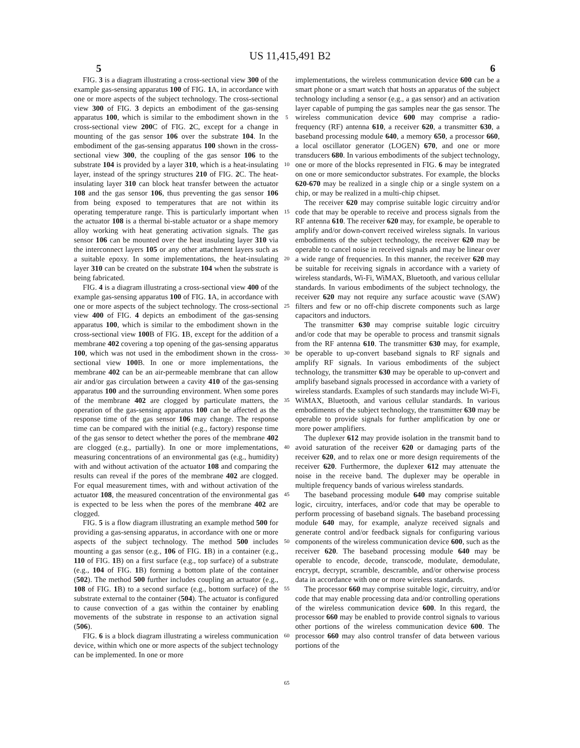US 11,415,491 B2
5 6
FIG. 3 is a diagram illustrating a cross-sectional view 300 of the example gas-sensing apparatus 100 of FIG. 1 A, in accordance with one or more aspects of the subject technology. The cross-sectional view 300 of FIG. 3 depicts an embodiment of the gas-sensing apparatus 100, which is similar to the embodiment shown in the cross-sectional view 200 C of FIG. 2 C, except for a change in mounting of the gas sensor 106 over the substrate 104. In the embodiment of the gas-sensing apparatus 100 shown in the cross-sectional view 300, the coupling of the gas sensor 106 to the substrate 104 is provided by a layer 310, which is a heat-insulating layer, instead of the springy structures 210 of FIG. 2 C. The heat-insulating layer 310 can block heat transfer between the actuator 108 and the gas sensor 106, thus preventing the gas sensor 106 from being exposed to temperatures that are not within its operating temperature range. This is particularly important when the actuator 108 is a thermal bi-stable actuator or a shape memory alloy working with heat generating activation signals. The gas sensor 106 can be mounted over the heat insulating layer 310 via the interconnect layers 105 or any other attachment layers such as a suitable epoxy. In some implementations, the heat-insulating layer 310 can be created on the substrate 104 when the substrate is being fabricated.
FIG. 4 is a diagram illustrating a cross-sectional view 400 of the example gas-sensing apparatus 100 of FIG. 1 A, in accordance with one or more aspects of the subject technology. The cross-sectional view 400 of FIG. 4 depicts an embodiment of the gas-sensing apparatus 100, which is similar to the embodiment shown in the cross-sectional view 100 B of FIG. 1 B, except for the addition of a membrane 402 covering a top opening of the gas-sensing apparatus 100, which was not used in the embodiment shown in the cross-sectional view 100 B. In one or more implementations, the membrane 402 can be an air-permeable membrane that can allow air and/or gas circulation between a cavity 410 of the gas-sensing apparatus 100 and the surrounding environment. When some pores of the membrane 402 are clogged by particulate matters, the operation of the gas-sensing apparatus 100 can be affected as the response time of the gas sensor 106 may change. The response time can be compared with the initial (e.g., factory) response time of the gas sensor to detect whether the pores of the membrane 402 are clogged (e.g., partially). In one or more implementations, measuring concentrations of an environmental gas (e.g., humidity) with and without activation of the actuator 108 and comparing the results can reveal if the pores of the membrane 402 are clogged. For equal measurement times, with and without activation of the actuator 108, the measured concentration of the environmental gas is expected to be less when the pores of the membrane 402 are clogged.
FIG. 5 is a flow diagram illustrating an example method 500 for providing a gas-sensing apparatus, in accordance with one or more aspects of the subject technology. The method 500 includes mounting a gas sensor (e.g., 106 of FIG. 1 B) in a container (e.g., 110 of FIG. 1 B) on a first surface (e.g., top surface) of a substrate (e.g., 104 of FIG. 1 B) forming a bottom plate of the container (502). The method 500 further includes coupling an actuator (e.g., 108 of FIG. 1 B) to a second surface (e.g., bottom surface) of the substrate external to the container (504). The actuator is configured to cause convection of a gas within the container by enabling movements of the substrate in response to an activation signal (506).
FIG. 6 is a block diagram illustrating a wireless communication device, within which one or more aspects of the subject technology can be implemented. In one or more
5
10
15
20
25
30
35
40
45
50
55
60
65
implementations, the wireless communication device 600 can be a smart phone or a smart watch that hosts an apparatus of the subject technology including a sensor (e.g., a gas sensor) and an activation layer capable of pumping the gas samples near the gas sensor. The wireless communication device 600 may comprise a radio-frequency (RF) antenna 610, a receiver 620, a transmitter 630, a baseband processing module 640, a memory 650, a processor 660, a local oscillator generator (LOGEN) 670, and one or more transducers 680. In various embodiments of the subject technology, one or more of the blocks represented in FIG. 6 may be integrated on one or more semiconductor substrates. For example, the blocks 620-670 may be realized in a single chip or a single system on a chip, or may be realized in a multi-chip chipset.
The receiver 620 may comprise suitable logic circuitry and/or code that may be operable to receive and process signals from the RF antenna 610. The receiver 620 may, for example, be operable to amplify and/or down-convert received wireless signals. In various embodiments of the subject technology, the receiver 620 may be operable to cancel noise in received signals and may be linear over a wide range of frequencies. In this manner, the receiver 620 may be suitable for receiving signals in accordance with a variety of wireless standards, Wi-Fi, WiMAX, Bluetooth, and various cellular standards. In various embodiments of the subject technology, the receiver 620 may not require any surface acoustic wave (SAW) filters and few or no off-chip discrete components such as large capacitors and inductors.
The transmitter 630 may comprise suitable logic circuitry and/or code that may be operable to process and transmit signals from the RF antenna 610. The transmitter 630 may, for example, be operable to up-convert baseband signals to RF signals and amplify RF signals. In various embodiments of the subject technology, the transmitter 630 may be operable to up-convert and amplify baseband signals processed in accordance with a variety of wireless standards. Examples of such standards may include Wi-Fi, WiMAX, Bluetooth, and various cellular standards. In various embodiments of the subject technology, the transmitter 630 may be operable to provide signals for further amplification by one or more power amplifiers.
The duplexer 612 may provide isolation in the transmit band to avoid saturation of the receiver 620 or damaging parts of the receiver 620, and to relax one or more design requirements of the receiver 620. Furthermore, the duplexer 612 may attenuate the noise in the receive band. The duplexer may be operable in multiple frequency bands of various wireless standards.
The baseband processing module 640 may comprise suitable logic, circuitry, interfaces, and/or code that may be operable to perform processing of baseband signals. The baseband processing module 640 may, for example, analyze received signals and generate control and/or feedback signals for configuring various components of the wireless communication device 600, such as the receiver 620. The baseband processing module 640 may be operable to encode, decode, transcode, modulate, demodulate, encrypt, decrypt, scramble, descramble, and/or otherwise process data in accordance with one or more wireless standards.
The processor 660 may comprise suitable logic, circuitry, and/or code that may enable processing data and/or controlling operations of the wireless communication device 600. In this regard, the processor 660 may be enabled to provide control signals to various other portions of the wireless communication device 600. The processor 660 may also control transfer of data between various portions of the